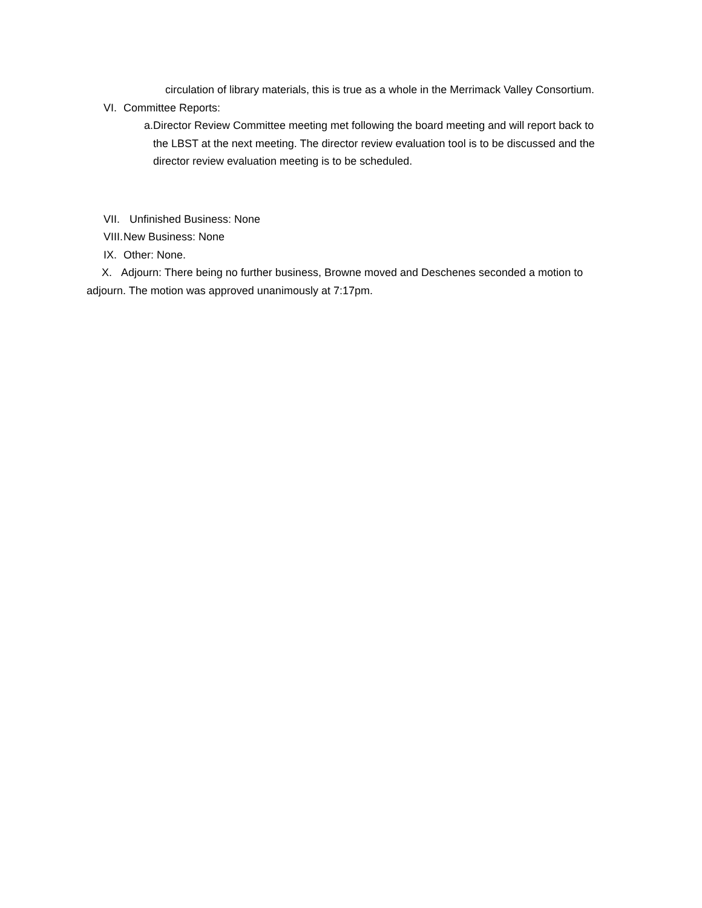circulation of library materials, this is true as a whole in the Merrimack Valley Consortium.
VI. Committee Reports:
a. Director Review Committee meeting met following the board meeting and will report back to the LBST at the next meeting. The director review evaluation tool is to be discussed and the director review evaluation meeting is to be scheduled.
VII. Unfinished Business: None
VIII. New Business: None
IX. Other: None.
X. Adjourn: There being no further business, Browne moved and Deschenes seconded a motion to adjourn. The motion was approved unanimously at 7:17pm.